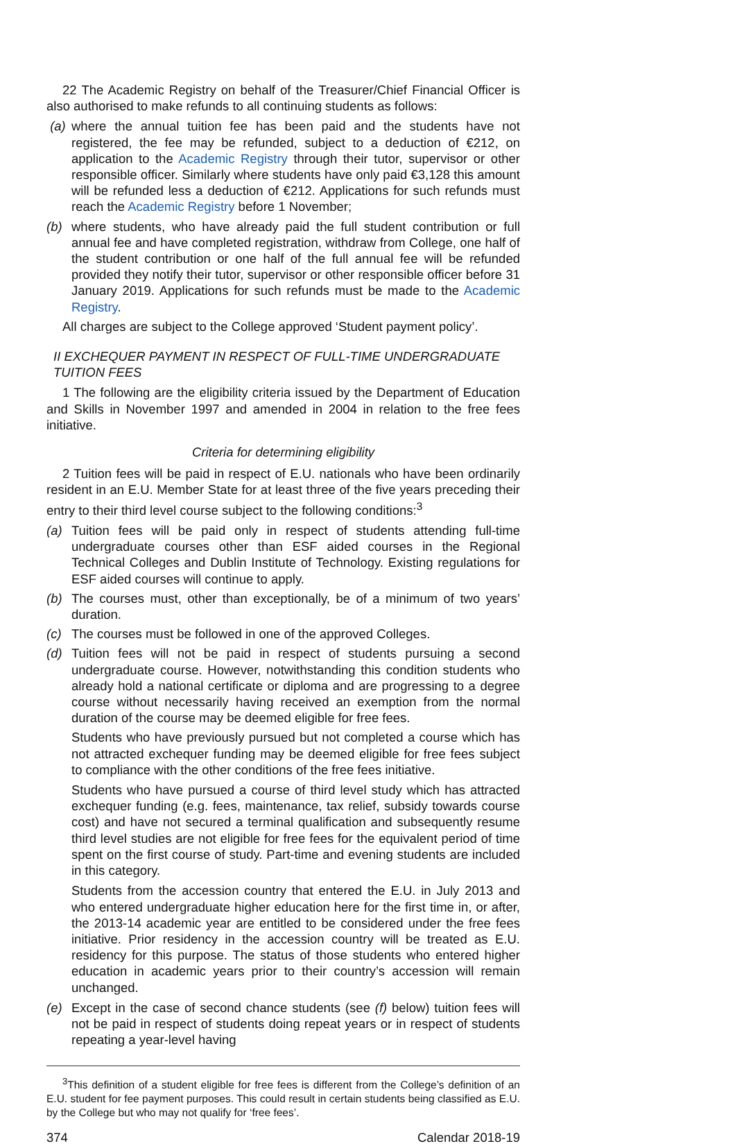22 The Academic Registry on behalf of the Treasurer/Chief Financial Officer is also authorised to make refunds to all continuing students as follows:
(a) where the annual tuition fee has been paid and the students have not registered, the fee may be refunded, subject to a deduction of €212, on application to the Academic Registry through their tutor, supervisor or other responsible officer. Similarly where students have only paid €3,128 this amount will be refunded less a deduction of €212. Applications for such refunds must reach the Academic Registry before 1 November;
(b) where students, who have already paid the full student contribution or full annual fee and have completed registration, withdraw from College, one half of the student contribution or one half of the full annual fee will be refunded provided they notify their tutor, supervisor or other responsible officer before 31 January 2019. Applications for such refunds must be made to the Academic Registry.
All charges are subject to the College approved ‘Student payment policy’.
II EXCHEQUER PAYMENT IN RESPECT OF FULL-TIME UNDERGRADUATE TUITION FEES
1 The following are the eligibility criteria issued by the Department of Education and Skills in November 1997 and amended in 2004 in relation to the free fees initiative.
Criteria for determining eligibility
2 Tuition fees will be paid in respect of E.U. nationals who have been ordinarily resident in an E.U. Member State for at least three of the five years preceding their entry to their third level course subject to the following conditions:<sup>3</sup>
(a) Tuition fees will be paid only in respect of students attending full-time undergraduate courses other than ESF aided courses in the Regional Technical Colleges and Dublin Institute of Technology. Existing regulations for ESF aided courses will continue to apply.
(b) The courses must, other than exceptionally, be of a minimum of two years’ duration.
(c) The courses must be followed in one of the approved Colleges.
(d) Tuition fees will not be paid in respect of students pursuing a second undergraduate course. However, notwithstanding this condition students who already hold a national certificate or diploma and are progressing to a degree course without necessarily having received an exemption from the normal duration of the course may be deemed eligible for free fees.
Students who have previously pursued but not completed a course which has not attracted exchequer funding may be deemed eligible for free fees subject to compliance with the other conditions of the free fees initiative.
Students who have pursued a course of third level study which has attracted exchequer funding (e.g. fees, maintenance, tax relief, subsidy towards course cost) and have not secured a terminal qualification and subsequently resume third level studies are not eligible for free fees for the equivalent period of time spent on the first course of study. Part-time and evening students are included in this category.
Students from the accession country that entered the E.U. in July 2013 and who entered undergraduate higher education here for the first time in, or after, the 2013-14 academic year are entitled to be considered under the free fees initiative. Prior residency in the accession country will be treated as E.U. residency for this purpose. The status of those students who entered higher education in academic years prior to their country’s accession will remain unchanged.
(e) Except in the case of second chance students (see (f) below) tuition fees will not be paid in respect of students doing repeat years or in respect of students repeating a year-level having
<sup>3</sup> This definition of a student eligible for free fees is different from the College’s definition of an E.U. student for fee payment purposes. This could result in certain students being classified as E.U. by the College but who may not qualify for ‘free fees’.
374 Calendar 2018-19